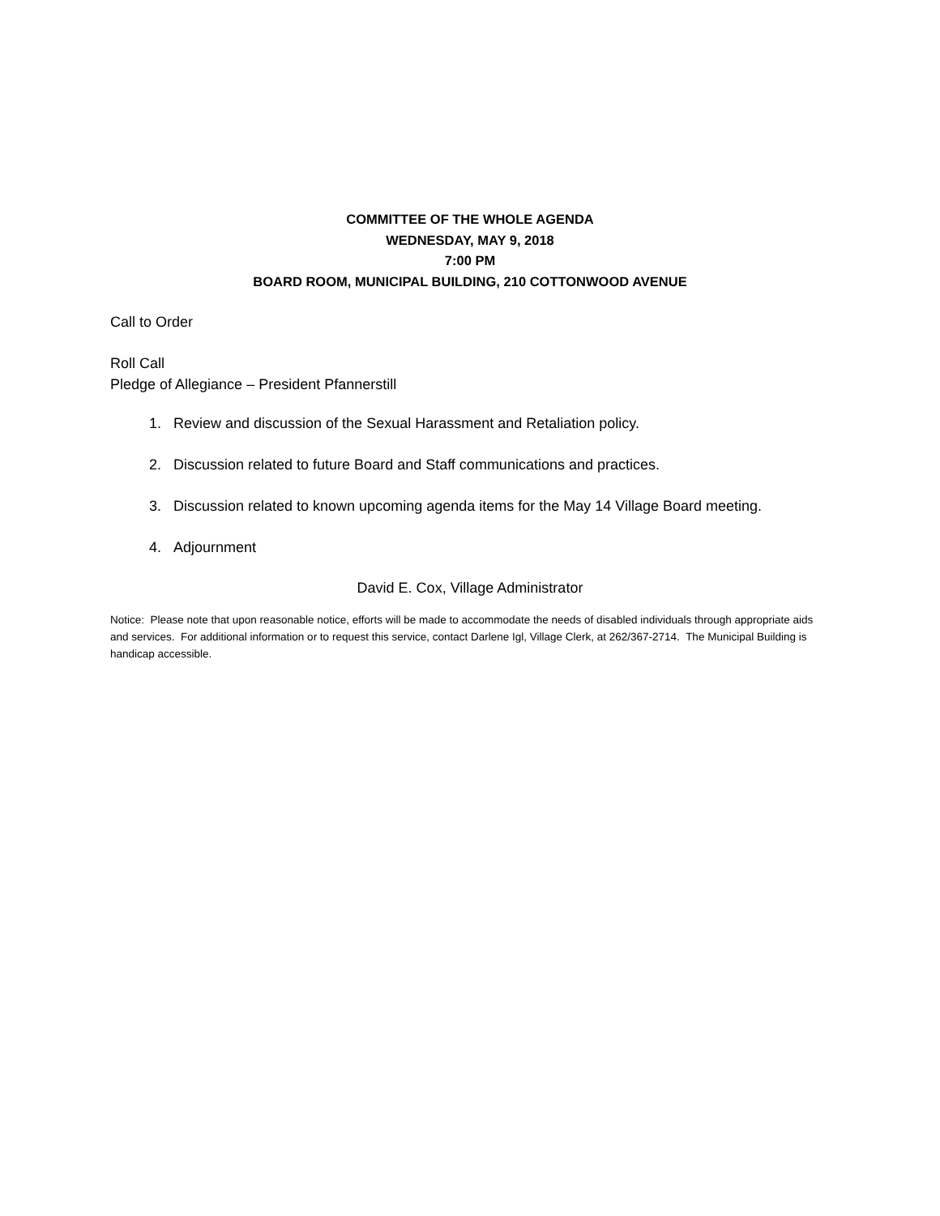COMMITTEE OF THE WHOLE AGENDA
WEDNESDAY, MAY 9, 2018
7:00 PM
BOARD ROOM, MUNICIPAL BUILDING, 210 COTTONWOOD AVENUE
Call to Order
Roll Call
Pledge of Allegiance – President Pfannerstill
1. Review and discussion of the Sexual Harassment and Retaliation policy.
2. Discussion related to future Board and Staff communications and practices.
3. Discussion related to known upcoming agenda items for the May 14 Village Board meeting.
4. Adjournment
David E. Cox, Village Administrator
Notice: Please note that upon reasonable notice, efforts will be made to accommodate the needs of disabled individuals through appropriate aids and services. For additional information or to request this service, contact Darlene Igl, Village Clerk, at 262/367-2714. The Municipal Building is handicap accessible.